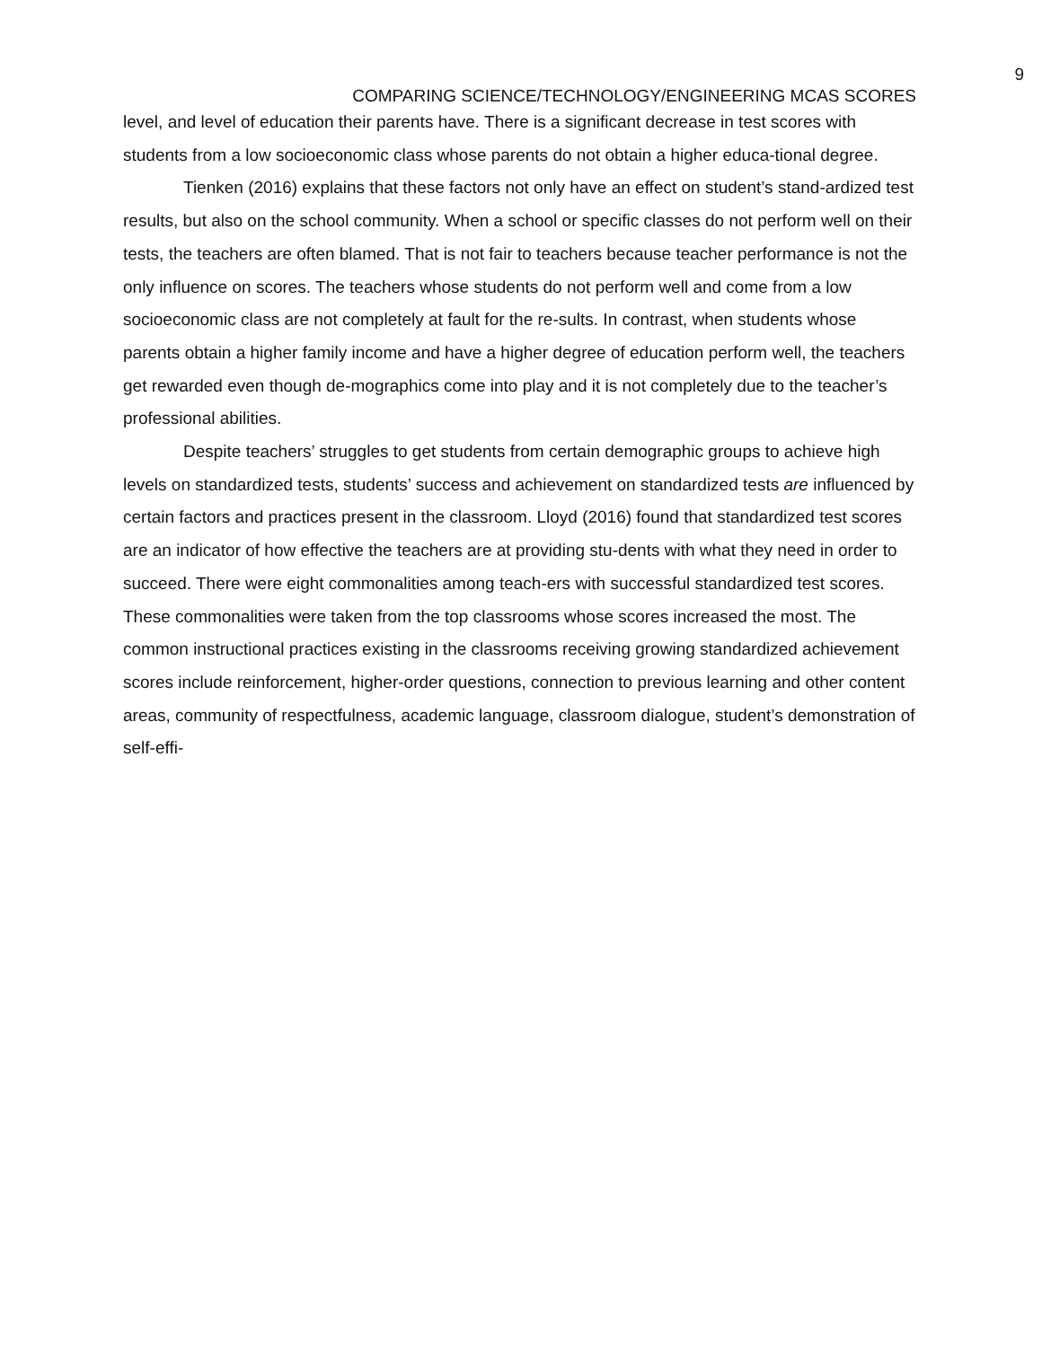9
COMPARING SCIENCE/TECHNOLOGY/ENGINEERING MCAS SCORES
level, and level of education their parents have. There is a significant decrease in test scores with students from a low socioeconomic class whose parents do not obtain a higher educa-tional degree.
Tienken (2016) explains that these factors not only have an effect on student’s stand-ardized test results, but also on the school community. When a school or specific classes do not perform well on their tests, the teachers are often blamed. That is not fair to teachers because teacher performance is not the only influence on scores. The teachers whose students do not perform well and come from a low socioeconomic class are not completely at fault for the re-sults. In contrast, when students whose parents obtain a higher family income and have a higher degree of education perform well, the teachers get rewarded even though de-mographics come into play and it is not completely due to the teacher’s professional abilities.
Despite teachers’ struggles to get students from certain demographic groups to achieve high levels on standardized tests, students’ success and achievement on standardized tests are influenced by certain factors and practices present in the classroom. Lloyd (2016) found that standardized test scores are an indicator of how effective the teachers are at providing stu-dents with what they need in order to succeed. There were eight commonalities among teach-ers with successful standardized test scores. These commonalities were taken from the top classrooms whose scores increased the most. The common instructional practices existing in the classrooms receiving growing standardized achievement scores include reinforcement, higher-order questions, connection to previous learning and other content areas, community of respectfulness, academic language, classroom dialogue, student’s demonstration of self-effi-